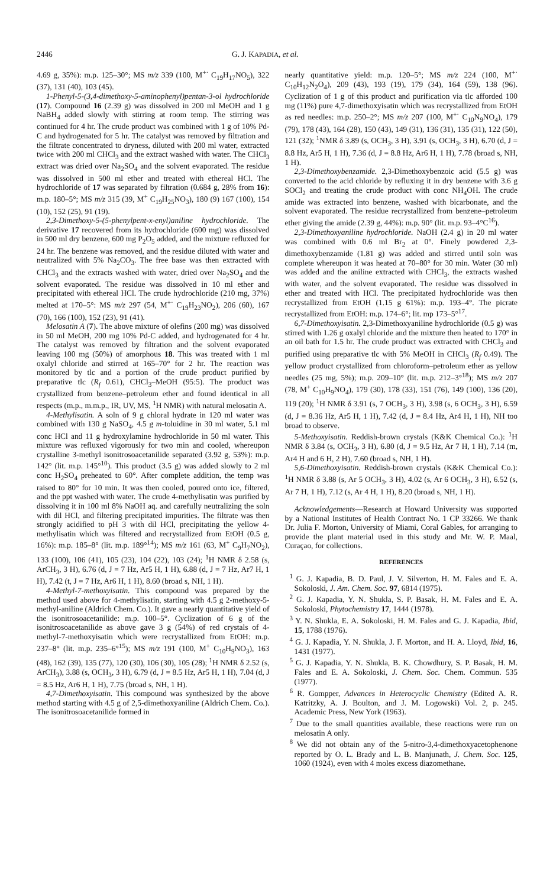2446 G. J. KAPADIA, et al.
4.69 g, 35%): m.p. 125–30°; MS m/z 339 (100, M<sup>+·</sup> C<sub>19</sub>H<sub>17</sub>NO<sub>5</sub>), 322 (37), 131 (40), 103 (45).
1-Phenyl-5-(3,4-dimethoxy-5-aminophenyl)pentan-3-ol hydrochloride (17). Compound 16 (2.39 g) was dissolved in 200 ml MeOH and 1 g NaBH<sub>4</sub> added slowly with stirring at room temp. The stirring was continued for 4 hr. The crude product was combined with 1 g of 10% Pd-C and hydrogenated for 5 hr. The catalyst was removed by filtration and the filtrate concentrated to dryness, diluted with 200 ml water, extracted twice with 200 ml CHCl<sub>3</sub> and the extract washed with water. The CHCl<sub>3</sub> extract was dried over Na<sub>2</sub>SO<sub>4</sub> and the solvent evaporated. The residue was dissolved in 500 ml ether and treated with ethereal HCl. The hydrochloride of 17 was separated by filtration (0.684 g, 28% from 16): m.p. 180–5°; MS m/z 315 (39, M<sup>+</sup> C<sub>19</sub>H<sub>25</sub>NO<sub>3</sub>), 180 (9) 167 (100), 154 (10), 152 (25), 91 (19).
2,3-Dimethoxy-5-(5-phenylpent-x-enyl)aniline hydrochloride. The derivative 17 recovered from its hydrochloride (600 mg) was dissolved in 500 ml dry benzene, 600 mg P<sub>2</sub>O<sub>5</sub> added, and the mixture refluxed for 24 hr. The benzene was removed, and the residue diluted with water and neutralized with 5% Na<sub>2</sub>CO<sub>3</sub>. The free base was then extracted with CHCl<sub>3</sub> and the extracts washed with water, dried over Na<sub>2</sub>SO<sub>4</sub> and the solvent evaporated. The residue was dissolved in 10 ml ether and precipitated with ethereal HCl. The crude hydrochloride (210 mg, 37%) melted at 170–5°: MS m/z 297 (54, M<sup>+·</sup> C<sub>19</sub>H<sub>23</sub>NO<sub>2</sub>), 206 (60), 167 (70), 166 (100), 152 (23), 91 (41).
Melosatin A (7). The above mixture of olefins (200 mg) was dissolved in 50 ml MeOH, 200 mg 10% Pd-C added, and hydrogenated for 4 hr. The catalyst was removed by filtration and the solvent evaporated leaving 100 mg (50%) of amorphous 18. This was treated with 1 ml oxalyl chloride and stirred at 165–70° for 2 hr. The reaction was monitored by tlc and a portion of the crude product purified by preparative tlc (R<sub>f</sub> 0.61), CHCl<sub>3</sub>–MeOH (95:5). The product was crystallized from benzene–petroleum ether and found identical in all respects (m.p., m.m.p., IR, UV, MS, <sup>1</sup>H NMR) with natural melosatin A.
4-Methylisatin. A soln of 9 g chloral hydrate in 120 ml water was combined with 130 g NaSO<sub>4</sub>, 4.5 g m-toluidine in 30 ml water, 5.1 ml conc HCl and 11 g hydroxylamine hydrochloride in 50 ml water. This mixture was refluxed vigorously for two min and cooled, whereupon crystalline 3-methyl isonitrosoacetanilide separated (3.92 g, 53%): m.p. 142° (lit. m.p. 145°<sup>10</sup>). This product (3.5 g) was added slowly to 2 ml conc H<sub>2</sub>SO<sub>4</sub> preheated to 60°. After complete addition, the temp was raised to 80° for 10 min. It was then cooled, poured onto ice, filtered, and the ppt washed with water. The crude 4-methylisatin was purified by dissolving it in 100 ml 8% NaOH aq. and carefully neutralizing the soln with dil HCl, and filtering precipitated impurities. The filtrate was then strongly acidified to pH 3 with dil HCl, precipitating the yellow 4-methylisatin which was filtered and recrystallized from EtOH (0.5 g, 16%): m.p. 185–8° (lit. m.p. 189°<sup>14</sup>); MS m/z 161 (63, M<sup>+</sup> C<sub>9</sub>H<sub>7</sub>NO<sub>2</sub>), 133 (100), 106 (41), 105 (23), 104 (22), 103 (24); <sup>1</sup>H NMR δ 2.58 (s, ArCH<sub>3</sub>, 3 H), 6.76 (d, J = 7 Hz, Ar5 H, 1 H), 6.88 (d, J = 7 Hz, Ar7 H, 1 H), 7.42 (t, J = 7 Hz, Ar6 H, 1 H), 8.60 (broad s, NH, 1 H).
4-Methyl-7-methoxyisatin. This compound was prepared by the method used above for 4-methylisatin, starting with 4.5 g 2-methoxy-5-methyl-aniline (Aldrich Chem. Co.). It gave a nearly quantitative yield of the isonitrosoacetanilide: m.p. 100–5°. Cyclization of 6 g of the isonitrosoacetanilide as above gave 3 g (54%) of red crystals of 4-methyl-7-methoxyisatin which were recrystallized from EtOH: m.p. 237–8° (lit. m.p. 235–6°<sup>15</sup>); MS m/z 191 (100, M<sup>+</sup> C<sub>10</sub>H<sub>9</sub>NO<sub>3</sub>), 163 (48), 162 (39), 135 (77), 120 (30), 106 (30), 105 (28); <sup>1</sup>H NMR δ 2.52 (s, ArCH<sub>3</sub>), 3.88 (s, OCH<sub>3</sub>, 3 H), 6.79 (d, J = 8.5 Hz, Ar5 H, 1 H), 7.04 (d, J = 8.5 Hz, Ar6 H, 1 H), 7.75 (broad s, NH, 1 H).
4,7-Dimethoxyisatin. This compound was synthesized by the above method starting with 4.5 g of 2,5-dimethoxyaniline (Aldrich Chem. Co.). The isonitrosoacetanilide formed in
nearly quantitative yield: m.p. 120–5°; MS m/z 224 (100, M<sup>+·</sup> C<sub>10</sub>H<sub>12</sub>N<sub>2</sub>O<sub>4</sub>), 209 (43), 193 (19), 179 (34), 164 (59), 138 (96). Cyclization of 1 g of this product and purification via tlc afforded 100 mg (11%) pure 4,7-dimethoxyisatin which was recrystallized from EtOH as red needles: m.p. 250–2°; MS m/z 207 (100, M<sup>+·</sup> C<sub>10</sub>N<sub>9</sub>NO<sub>4</sub>), 179 (79), 178 (43), 164 (28), 150 (43), 149 (31), 136 (31), 135 (31), 122 (50), 121 (32); <sup>1</sup>NMR δ 3.89 (s, OCH<sub>3</sub>, 3 H), 3.91 (s, OCH<sub>3</sub>, 3 H), 6.70 (d, J = 8.8 Hz, Ar5 H, 1 H), 7.36 (d, J = 8.8 Hz, Ar6 H, 1 H), 7.78 (broad s, NH, 1 H).
2,3-Dimethoxybenzamide. 2,3-Dimethoxybenzoic acid (5.5 g) was converted to the acid chloride by refluxing it in dry benzene with 3.6 g SOCl<sub>2</sub> and treating the crude product with conc NH<sub>4</sub>OH. The crude amide was extracted into benzene, washed with bicarbonate, and the solvent evaporated. The residue recrystallized from benzene–petroleum ether giving the amide (2.39 g, 44%): m.p. 90° (lit. m.p. 93–4°C<sup>16</sup>).
2,3-Dimethoxyaniline hydrochloride. NaOH (2.4 g) in 20 ml water was combined with 0.6 ml Br<sub>2</sub> at 0°. Finely powdered 2,3-dimethoxybenzamide (1.81 g) was added and stirred until soln was complete whereupon it was heated at 70–80° for 30 min. Water (30 ml) was added and the aniline extracted with CHCl<sub>3</sub>, the extracts washed with water, and the solvent evaporated. The residue was dissolved in ether and treated with HCl. The precipitated hydrochloride was then recrystallized from EtOH (1.15 g 61%): m.p. 193–4°. The picrate recrystallized from EtOH: m.p. 174–6°; lit. mp 173–5°<sup>17</sup>.
6,7-Dimethoxyisatin. 2,3-Dimethoxyaniline hydrochloride (0.5 g) was stirred with 1.26 g oxalyl chloride and the mixture then heated to 170° in an oil bath for 1.5 hr. The crude product was extracted with CHCl<sub>3</sub> and purified using preparative tlc with 5% MeOH in CHCl<sub>3</sub> (R<sub>f</sub> 0.49). The yellow product crystallized from chloroform–petroleum ether as yellow needles (25 mg, 5%); m.p. 209–10° (lit. m.p. 212–3°<sup>18</sup>); MS m/z 207 (78, M<sup>+</sup> C<sub>10</sub>H<sub>9</sub>NO<sub>4</sub>), 179 (30), 178 (33), 151 (76), 149 (100), 136 (20), 119 (20); <sup>1</sup>H NMR δ 3.91 (s, 7 OCH<sub>3</sub>, 3 H), 3.98 (s, 6 OCH<sub>3</sub>, 3 H), 6.59 (d, J = 8.36 Hz, Ar5 H, 1 H), 7.42 (d, J = 8.4 Hz, Ar4 H, 1 H), NH too broad to observe.
5-Methoxyisatin. Reddish-brown crystals (K&K Chemical Co.): <sup>1</sup>H NMR δ 3.84 (s, OCH<sub>3</sub>, 3 H), 6.80 (d, J = 9.5 Hz, Ar 7 H, 1 H), 7.14 (m, Ar4 H and 6 H, 2 H), 7.60 (broad s, NH, 1 H).
5,6-Dimethoxyisatin. Reddish-brown crystals (K&K Chemical Co.): <sup>1</sup>H NMR δ 3.88 (s, Ar 5 OCH<sub>3</sub>, 3 H), 4.02 (s, Ar 6 OCH<sub>3</sub>, 3 H), 6.52 (s, Ar 7 H, 1 H), 7.12 (s, Ar 4 H, 1 H), 8.20 (broad s, NH, 1 H).
Acknowledgements—Research at Howard University was supported by a National Institutes of Health Contract No. 1 CP 33266. We thank Dr. Julia F. Morton, University of Miami, Coral Gables, for arranging to provide the plant material used in this study and Mr. W. P. Maal, Curaçao, for collections.
REFERENCES
<sup>1</sup> G. J. Kapadia, B. D. Paul, J. V. Silverton, H. M. Fales and E. A. Sokoloski, J. Am. Chem. Soc. 97, 6814 (1975).
<sup>2</sup> G. J. Kapadia, Y. N. Shukla, S. P. Basak, H. M. Fales and E. A. Sokoloski, Phytochemistry 17, 1444 (1978).
<sup>3</sup> Y. N. Shukla, E. A. Sokoloski, H. M. Fales and G. J. Kapadia, Ibid, 15, 1788 (1976).
<sup>4</sup> G. J. Kapadia, Y. N. Shukla, J. F. Morton, and H. A. Lloyd, Ibid, 16, 1431 (1977).
<sup>5</sup> G. J. Kapadia, Y. N. Shukla, B. K. Chowdhury, S. P. Basak, H. M. Fales and E. A. Sokoloski, J. Chem. Soc. Chem. Commun. 535 (1977).
<sup>6</sup> R. Gompper, Advances in Heterocyclic Chemistry (Edited A. R. Katritzky, A. J. Boulton, and J. M. Logowski) Vol. 2, p. 245. Academic Press, New York (1963).
<sup>7</sup> Due to the small quantities available, these reactions were run on melosatin A only.
<sup>8</sup> We did not obtain any of the 5-nitro-3,4-dimethoxyacetophenone reported by O. L. Brady and L. B. Manjunath, J. Chem. Soc. 125, 1060 (1924), even with 4 moles excess diazomethane.